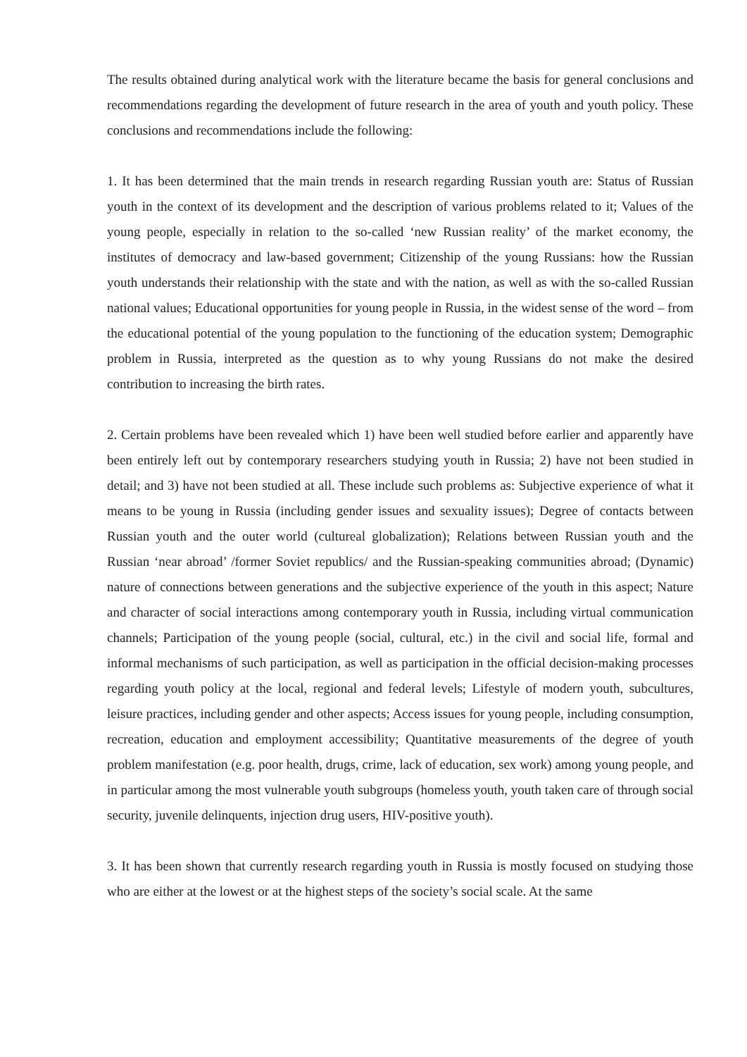The results obtained during analytical work with the literature became the basis for general conclusions and recommendations regarding the development of future research in the area of youth and youth policy. These conclusions and recommendations include the following:
1. It has been determined that the main trends in research regarding Russian youth are: Status of Russian youth in the context of its development and the description of various problems related to it; Values of the young people, especially in relation to the so-called ‘new Russian reality’ of the market economy, the institutes of democracy and law-based government; Citizenship of the young Russians: how the Russian youth understands their relationship with the state and with the nation, as well as with the so-called Russian national values; Educational opportunities for young people in Russia, in the widest sense of the word – from the educational potential of the young population to the functioning of the education system; Demographic problem in Russia, interpreted as the question as to why young Russians do not make the desired contribution to increasing the birth rates.
2. Certain problems have been revealed which 1) have been well studied before earlier and apparently have been entirely left out by contemporary researchers studying youth in Russia; 2) have not been studied in detail; and 3) have not been studied at all. These include such problems as: Subjective experience of what it means to be young in Russia (including gender issues and sexuality issues); Degree of contacts between Russian youth and the outer world (cultureal globalization); Relations between Russian youth and the Russian ‘near abroad’ /former Soviet republics/ and the Russian-speaking communities abroad; (Dynamic) nature of connections between generations and the subjective experience of the youth in this aspect; Nature and character of social interactions among contemporary youth in Russia, including virtual communication channels; Participation of the young people (social, cultural, etc.) in the civil and social life, formal and informal mechanisms of such participation, as well as participation in the official decision-making processes regarding youth policy at the local, regional and federal levels; Lifestyle of modern youth, subcultures, leisure practices, including gender and other aspects; Access issues for young people, including consumption, recreation, education and employment accessibility; Quantitative measurements of the degree of youth problem manifestation (e.g. poor health, drugs, crime, lack of education, sex work) among young people, and in particular among the most vulnerable youth subgroups (homeless youth, youth taken care of through social security, juvenile delinquents, injection drug users, HIV-positive youth).
3. It has been shown that currently research regarding youth in Russia is mostly focused on studying those who are either at the lowest or at the highest steps of the society’s social scale. At the same